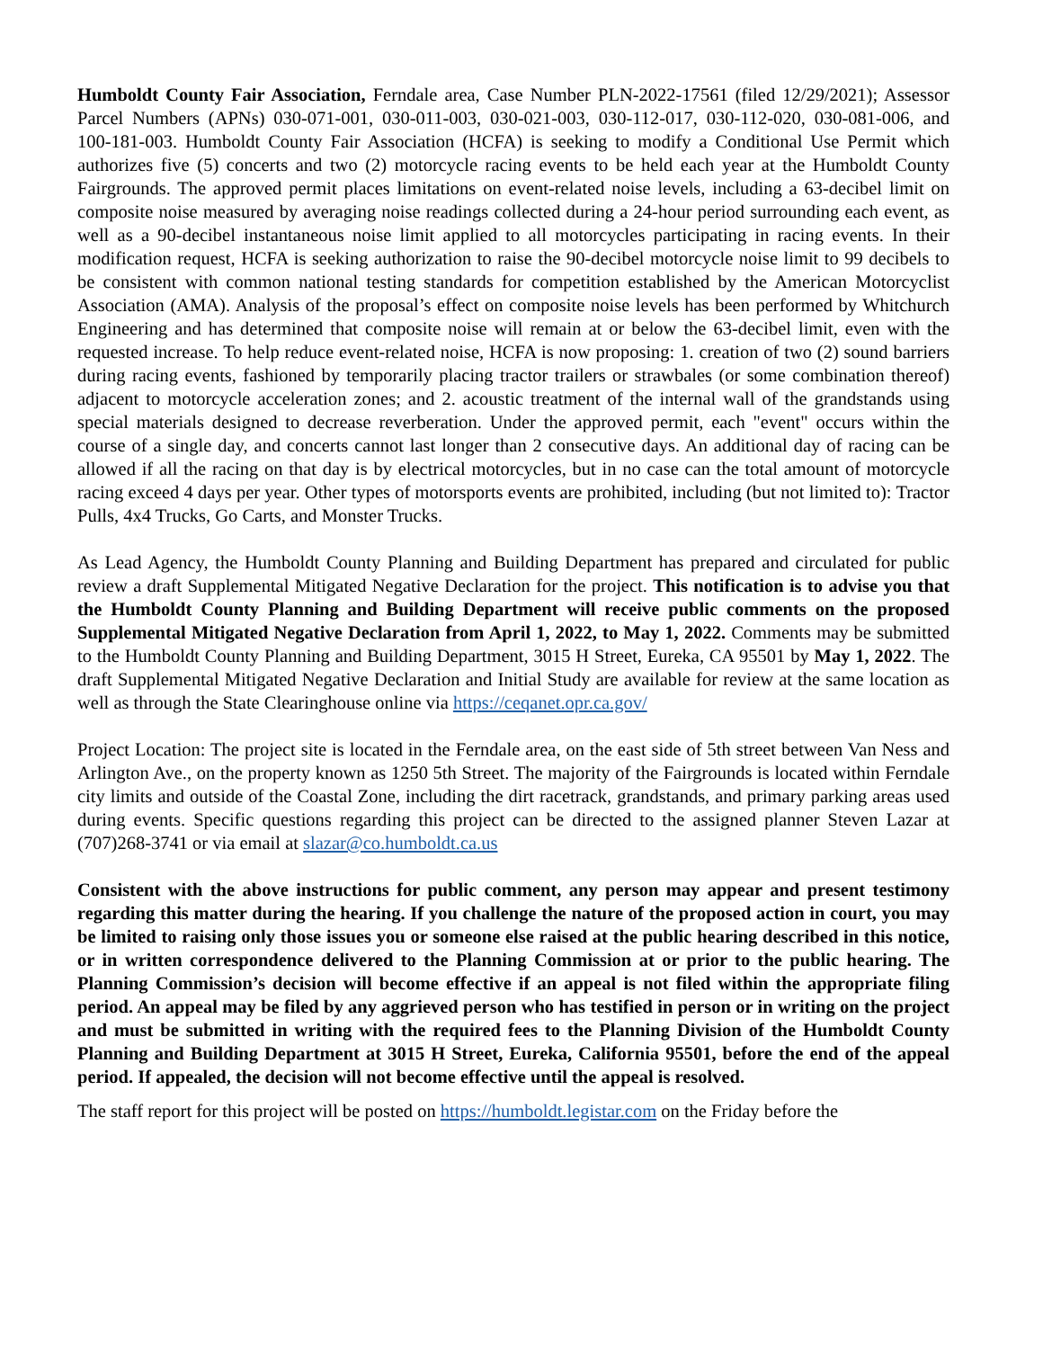Humboldt County Fair Association, Ferndale area, Case Number PLN-2022-17561 (filed 12/29/2021); Assessor Parcel Numbers (APNs) 030-071-001, 030-011-003, 030-021-003, 030-112-017, 030-112-020, 030-081-006, and 100-181-003. Humboldt County Fair Association (HCFA) is seeking to modify a Conditional Use Permit which authorizes five (5) concerts and two (2) motorcycle racing events to be held each year at the Humboldt County Fairgrounds. The approved permit places limitations on event-related noise levels, including a 63-decibel limit on composite noise measured by averaging noise readings collected during a 24-hour period surrounding each event, as well as a 90-decibel instantaneous noise limit applied to all motorcycles participating in racing events. In their modification request, HCFA is seeking authorization to raise the 90-decibel motorcycle noise limit to 99 decibels to be consistent with common national testing standards for competition established by the American Motorcyclist Association (AMA). Analysis of the proposal’s effect on composite noise levels has been performed by Whitchurch Engineering and has determined that composite noise will remain at or below the 63-decibel limit, even with the requested increase. To help reduce event-related noise, HCFA is now proposing: 1. creation of two (2) sound barriers during racing events, fashioned by temporarily placing tractor trailers or strawbales (or some combination thereof) adjacent to motorcycle acceleration zones; and 2. acoustic treatment of the internal wall of the grandstands using special materials designed to decrease reverberation. Under the approved permit, each "event" occurs within the course of a single day, and concerts cannot last longer than 2 consecutive days. An additional day of racing can be allowed if all the racing on that day is by electrical motorcycles, but in no case can the total amount of motorcycle racing exceed 4 days per year. Other types of motorsports events are prohibited, including (but not limited to): Tractor Pulls, 4x4 Trucks, Go Carts, and Monster Trucks.
As Lead Agency, the Humboldt County Planning and Building Department has prepared and circulated for public review a draft Supplemental Mitigated Negative Declaration for the project. This notification is to advise you that the Humboldt County Planning and Building Department will receive public comments on the proposed Supplemental Mitigated Negative Declaration from April 1, 2022, to May 1, 2022. Comments may be submitted to the Humboldt County Planning and Building Department, 3015 H Street, Eureka, CA 95501 by May 1, 2022. The draft Supplemental Mitigated Negative Declaration and Initial Study are available for review at the same location as well as through the State Clearinghouse online via https://ceqanet.opr.ca.gov/
Project Location: The project site is located in the Ferndale area, on the east side of 5th street between Van Ness and Arlington Ave., on the property known as 1250 5th Street. The majority of the Fairgrounds is located within Ferndale city limits and outside of the Coastal Zone, including the dirt racetrack, grandstands, and primary parking areas used during events. Specific questions regarding this project can be directed to the assigned planner Steven Lazar at (707)268-3741 or via email at slazar@co.humboldt.ca.us
Consistent with the above instructions for public comment, any person may appear and present testimony regarding this matter during the hearing. If you challenge the nature of the proposed action in court, you may be limited to raising only those issues you or someone else raised at the public hearing described in this notice, or in written correspondence delivered to the Planning Commission at or prior to the public hearing. The Planning Commission’s decision will become effective if an appeal is not filed within the appropriate filing period. An appeal may be filed by any aggrieved person who has testified in person or in writing on the project and must be submitted in writing with the required fees to the Planning Division of the Humboldt County Planning and Building Department at 3015 H Street, Eureka, California 95501, before the end of the appeal period. If appealed, the decision will not become effective until the appeal is resolved.
The staff report for this project will be posted on https://humboldt.legistar.com on the Friday before the